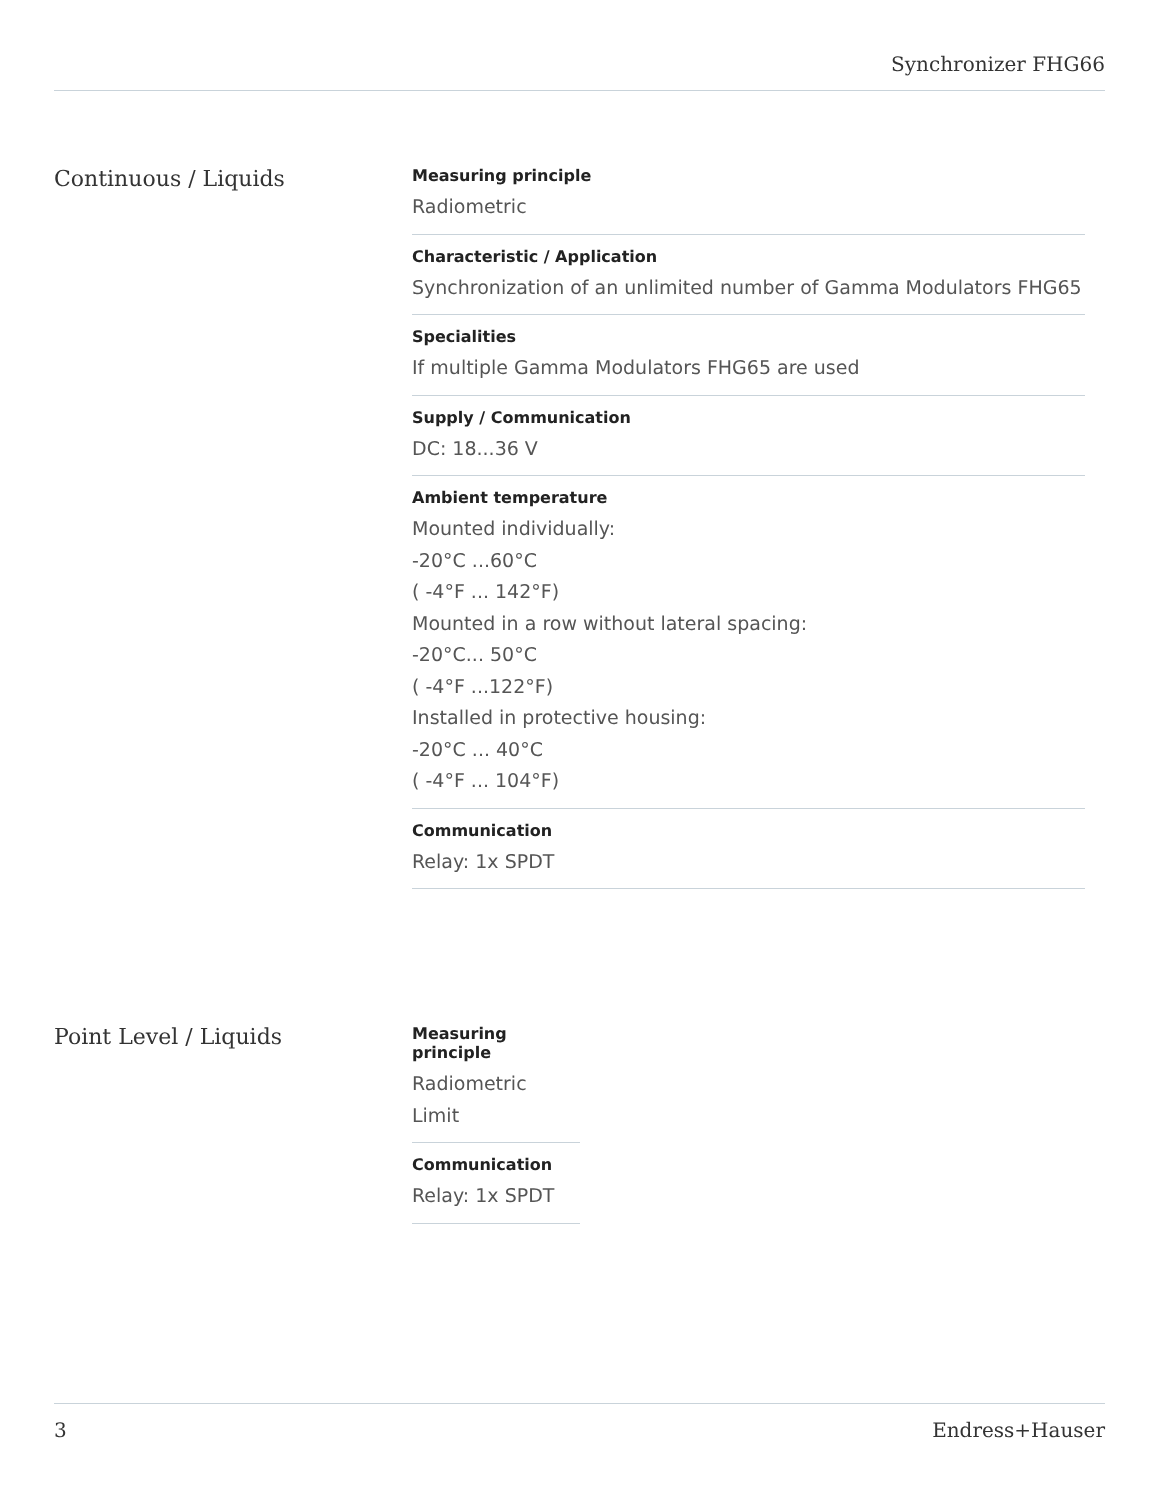Synchronizer FHG66
Continuous / Liquids
Measuring principle
Radiometric
Characteristic / Application
Synchronization of an unlimited number of Gamma Modulators FHG65
Specialities
If multiple Gamma Modulators FHG65 are used
Supply / Communication
DC: 18...36 V
Ambient temperature
Mounted individually:
-20°C ...60°C
( -4°F ... 142°F)
Mounted in a row without lateral spacing:
-20°C... 50°C
( -4°F ...122°F)
Installed in protective housing:
-20°C ... 40°C
( -4°F ... 104°F)
Communication
Relay: 1x SPDT
Point Level / Liquids
Measuring principle
Radiometric
Limit
Communication
Relay: 1x SPDT
3 Endress+Hauser